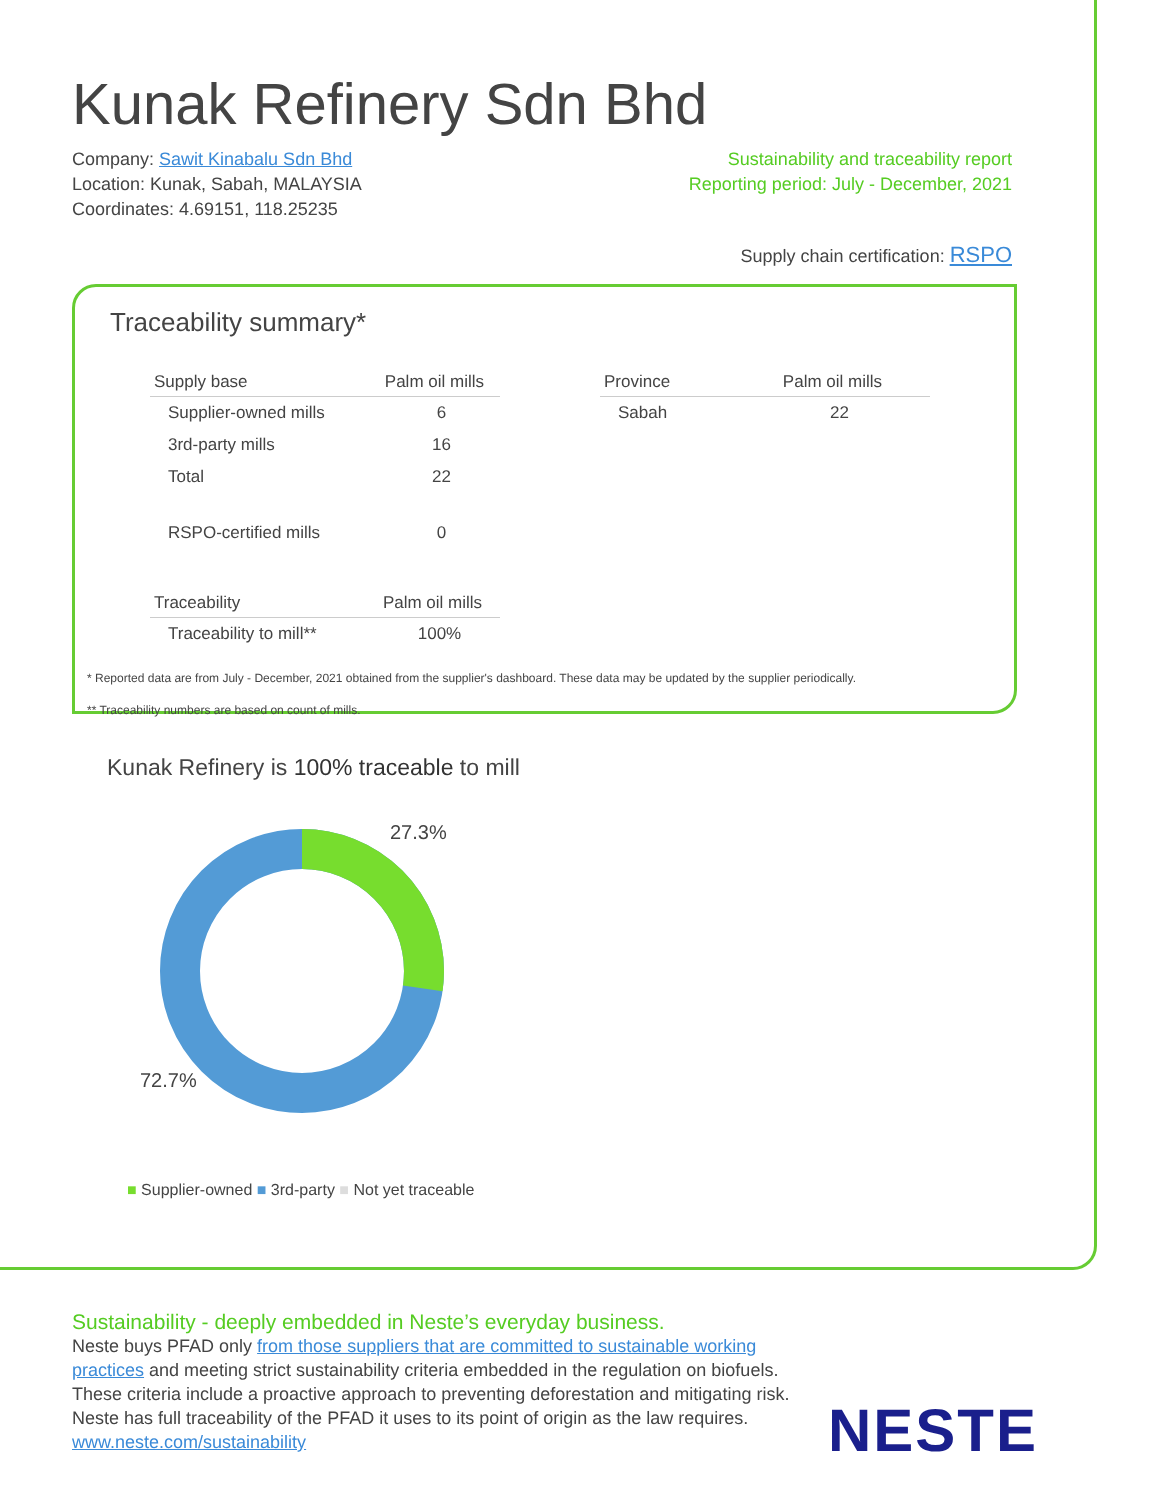Kunak Refinery Sdn Bhd
Company: Sawit Kinabalu Sdn Bhd
Location: Kunak, Sabah, MALAYSIA
Coordinates: 4.69151, 118.25235
Sustainability and traceability report
Reporting period: July - December, 2021
Supply chain certification: RSPO
Traceability summary*
| Supply base | Palm oil mills |
| --- | --- |
| Supplier-owned mills | 6 |
| 3rd-party mills | 16 |
| Total | 22 |
| RSPO-certified mills | 0 |
| Traceability | Palm oil mills |
| --- | --- |
| Traceability to mill** | 100% |
| Province | Palm oil mills |
| --- | --- |
| Sabah | 22 |
* Reported data are from July - December, 2021 obtained from the supplier's dashboard. These data may be updated by the supplier periodically.
** Traceability numbers are based on count of mills.
Kunak Refinery is 100% traceable to mill
27.3%
72.7%
■ Supplier-owned ■ 3rd-party ■ Not yet traceable
Sustainability - deeply embedded in Neste’s everyday business.
Neste buys PFAD only from those suppliers that are committed to sustainable working practices and meeting strict sustainability criteria embedded in the regulation on biofuels. These criteria include a proactive approach to preventing deforestation and mitigating risk. Neste has full traceability of the PFAD it uses to its point of origin as the law requires.
www.neste.com/sustainability
NESTE